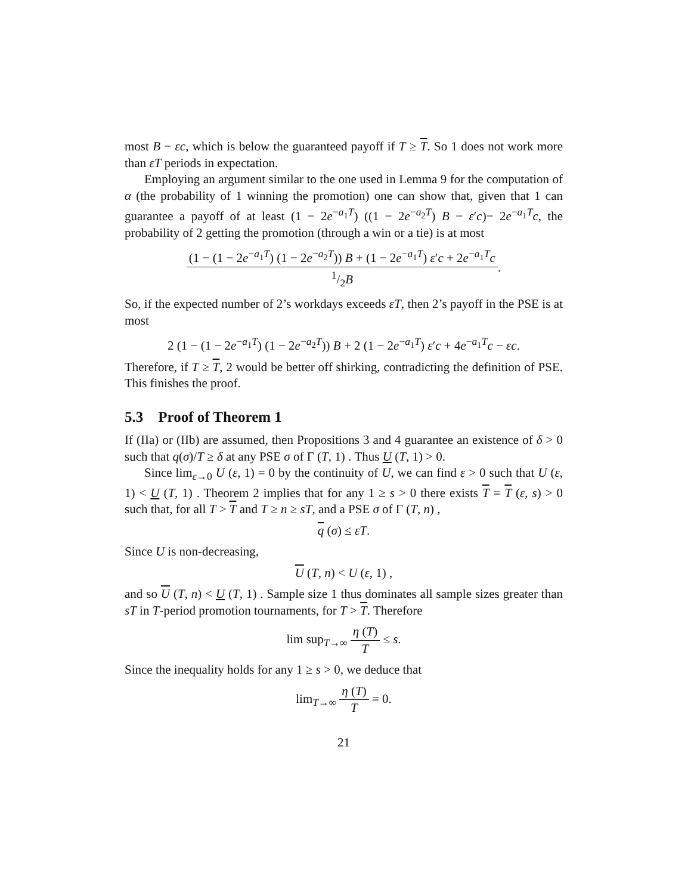most B − εc, which is below the guaranteed payoff if T ≥ T. So 1 does not work more than εT periods in expectation.
Employing an argument similar to the one used in Lemma 9 for the computation of α (the probability of 1 winning the promotion) one can show that, given that 1 can guarantee a payoff of at least (1 − 2e<sup>−a<sub>1</sub>T</sup>) ((1 − 2e<sup>−a<sub>2</sub>T</sup>) B − ε′c)− 2e<sup>−a<sub>1</sub>T</sup>c, the probability of 2 getting the promotion (through a win or a tie) is at most
(1 − (1 − 2e<sup>−a<sub>1</sub>T</sup>) (1 − 2e<sup>−a<sub>2</sub>T</sup>)) B + (1 − 2e<sup>−a<sub>1</sub>T</sup>) ε′c + 2e<sup>−a<sub>1</sub>T</sup>c
1/2B
.
So, if the expected number of 2’s workdays exceeds εT, then 2’s payoff in the PSE is at most
2 (1 − (1 − 2e<sup>−a<sub>1</sub>T</sup>) (1 − 2e<sup>−a<sub>2</sub>T</sup>)) B + 2 (1 − 2e<sup>−a<sub>1</sub>T</sup>) ε′c + 4e<sup>−a<sub>1</sub>T</sup>c − εc.
Therefore, if T ≥ T, 2 would be better off shirking, contradicting the definition of PSE. This finishes the proof.
5.3 Proof of Theorem 1
If (IIa) or (IIb) are assumed, then Propositions 3 and 4 guarantee an existence of δ > 0 such that q(σ)/T ≥ δ at any PSE σ of Γ (T, 1) . Thus U (T, 1) > 0.
Since lim<sub>ε→0</sub> U (ε, 1) = 0 by the continuity of U, we can find ε > 0 such that U (ε, 1) < U (T, 1) . Theorem 2 implies that for any 1 ≥ s > 0 there exists T = T (ε, s) > 0 such that, for all T > T and T ≥ n ≥ sT, and a PSE σ of Γ (T, n) ,
q (σ) ≤ εT.
Since U is non-decreasing,
U (T, n) < U (ε, 1) ,
and so U (T, n) < U (T, 1) . Sample size 1 thus dominates all sample sizes greater than sT in T-period promotion tournaments, for T > T. Therefore
lim sup<sub>T→∞</sub>
η (T)
T
≤ s.
Since the inequality holds for any 1 ≥ s > 0, we deduce that
lim<sub>T→∞</sub>
η (T)
T
= 0.
21